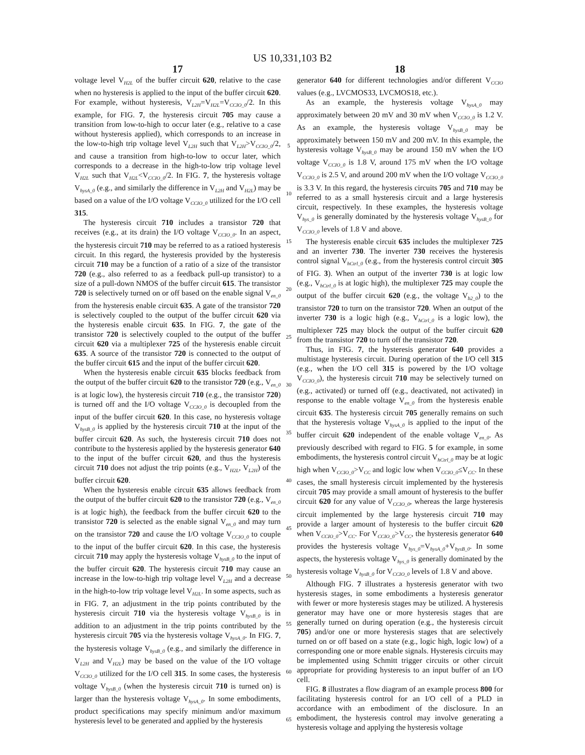US 10,331,103 B2
17
voltage level V<sub>H2L</sub> of the buffer circuit 620, relative to the case when no hysteresis is applied to the input of the buffer circuit 620. For example, without hysteresis, V<sub>L2H</sub>=V<sub>H2L</sub>=V<sub>CCIO_0</sub>/2. In this example, for FIG. 7, the hysteresis circuit 705 may cause a transition from low-to-high to occur later (e.g., relative to a case without hysteresis applied), which corresponds to an increase in the low-to-high trip voltage level V<sub>L2H</sub> such that V<sub>L2H</sub>>V<sub>CCIO_0</sub>/2, and cause a transition from high-to-low to occur later, which corresponds to a decrease in the high-to-low trip voltage level V<sub>H2L</sub> such that V<sub>H2L</sub><V<sub>CCIO_0</sub>/2. In FIG. 7, the hysteresis voltage V<sub>hysA_0</sub> (e.g., and similarly the difference in V<sub>L2H</sub> and V<sub>H2L</sub>) may be based on a value of the I/O voltage V<sub>CCIO_0</sub> utilized for the I/O cell 315.
The hysteresis circuit 710 includes a transistor 720 that receives (e.g., at its drain) the I/O voltage V<sub>CCIO_0</sub>. In an aspect, the hysteresis circuit 710 may be referred to as a ratioed hysteresis circuit. In this regard, the hysteresis provided by the hysteresis circuit 710 may be a function of a ratio of a size of the transistor 720 (e.g., also referred to as a feedback pull-up transistor) to a size of a pull-down NMOS of the buffer circuit 615. The transistor 720 is selectively turned on or off based on the enable signal V<sub>en_0</sub> from the hysteresis enable circuit 635. A gate of the transistor 720 is selectively coupled to the output of the buffer circuit 620 via the hysteresis enable circuit 635. In FIG. 7, the gate of the transistor 720 is selectively coupled to the output of the buffer circuit 620 via a multiplexer 725 of the hysteresis enable circuit 635. A source of the transistor 720 is connected to the output of the buffer circuit 615 and the input of the buffer circuit 620.
When the hysteresis enable circuit 635 blocks feedback from the output of the buffer circuit 620 to the transistor 720 (e.g., V<sub>en_0</sub> is at logic low), the hysteresis circuit 710 (e.g., the transistor 720) is turned off and the I/O voltage V<sub>CCIO_0</sub> is decoupled from the input of the buffer circuit 620. In this case, no hysteresis voltage V<sub>hysB_0</sub> is applied by the hysteresis circuit 710 at the input of the buffer circuit 620. As such, the hysteresis circuit 710 does not contribute to the hysteresis applied by the hysteresis generator 640 to the input of the buffer circuit 620, and thus the hysteresis circuit 710 does not adjust the trip points (e.g., V<sub>H2L</sub>, V<sub>L2H</sub>) of the buffer circuit 620.
When the hysteresis enable circuit 635 allows feedback from the output of the buffer circuit 620 to the transistor 720 (e.g., V<sub>en_0</sub> is at logic high), the feedback from the buffer circuit 620 to the transistor 720 is selected as the enable signal V<sub>en_0</sub> and may turn on the transistor 720 and cause the I/O voltage V<sub>CCIO_0</sub> to couple to the input of the buffer circuit 620. In this case, the hysteresis circuit 710 may apply the hysteresis voltage V<sub>hysB_0</sub> to the input of the buffer circuit 620. The hysteresis circuit 710 may cause an increase in the low-to-high trip voltage level V<sub>L2H</sub> and a decrease in the high-to-low trip voltage level V<sub>H2L</sub>. In some aspects, such as in FIG. 7, an adjustment in the trip points contributed by the hysteresis circuit 710 via the hysteresis voltage V<sub>hysB_0</sub> is in addition to an adjustment in the trip points contributed by the hysteresis circuit 705 via the hysteresis voltage V<sub>hysA_0</sub>. In FIG. 7, the hysteresis voltage V<sub>hysB_0</sub> (e.g., and similarly the difference in V<sub>L2H</sub> and V<sub>H2L</sub>) may be based on the value of the I/O voltage V<sub>CCIO_0</sub> utilized for the I/O cell 315. In some cases, the hysteresis voltage V<sub>hysB_0</sub> (when the hysteresis circuit 710 is turned on) is larger than the hysteresis voltage V<sub>hysA_0</sub>. In some embodiments, product specifications may specify minimum and/or maximum hysteresis level to be generated and applied by the hysteresis
5
10
15
20
25
30
35
40
45
50
55
60
65
18
generator 640 for different technologies and/or different V<sub>CCIO</sub> values (e.g., LVCMOS33, LVCMOS18, etc.).
As an example, the hysteresis voltage V<sub>hysA_0</sub> may approximately between 20 mV and 30 mV when V<sub>CCIO_0</sub> is 1.2 V. As an example, the hysteresis voltage V<sub>hysB_0</sub> may be approximately between 150 mV and 200 mV. In this example, the hysteresis voltage V<sub>hysB_0</sub> may be around 150 mV when the I/O voltage V<sub>CCIO_0</sub> is 1.8 V, around 175 mV when the I/O voltage V<sub>CCIO_0</sub> is 2.5 V, and around 200 mV when the I/O voltage V<sub>CCIO_0</sub> is 3.3 V. In this regard, the hysteresis circuits 705 and 710 may be referred to as a small hysteresis circuit and a large hysteresis circuit, respectively. In these examples, the hysteresis voltage V<sub>hys_0</sub> is generally dominated by the hysteresis voltage V<sub>hysB_0</sub> for V<sub>CCIO_0</sub> levels of 1.8 V and above.
The hysteresis enable circuit 635 includes the multiplexer 725 and an inverter 730. The inverter 730 receives the hysteresis control signal V<sub>hCtrl_0</sub> (e.g., from the hysteresis control circuit 305 of FIG. 3). When an output of the inverter 730 is at logic low (e.g., V<sub>hCtrl_0</sub> is at logic high), the multiplexer 725 may couple the output of the buffer circuit 620 (e.g., the voltage V<sub>b2_0</sub>) to the transistor 720 to turn on the transistor 720. When an output of the inverter 730 is a logic high (e.g., V<sub>hCtrl_0</sub> is a logic low), the multiplexer 725 may block the output of the buffer circuit 620 from the transistor 720 to turn off the transistor 720.
Thus, in FIG. 7, the hysteresis generator 640 provides a multistage hysteresis circuit. During operation of the I/O cell 315 (e.g., when the I/O cell 315 is powered by the I/O voltage V<sub>CCIO_0</sub>), the hysteresis circuit 710 may be selectively turned on (e.g., activated) or turned off (e.g., deactivated, not activated) in response to the enable voltage V<sub>en_0</sub> from the hysteresis enable circuit 635. The hysteresis circuit 705 generally remains on such that the hysteresis voltage V<sub>hysA_0</sub> is applied to the input of the buffer circuit 620 independent of the enable voltage V<sub>en_0</sub>. As previously described with regard to FIG. 5 for example, in some embodiments, the hysteresis control circuit V<sub>hCtrl_0</sub> may be at logic high when V<sub>CCIO_0</sub>>V<sub>CC</sub> and logic low when V<sub>CCIO_0</sub>≤V<sub>CC</sub>. In these cases, the small hysteresis circuit implemented by the hysteresis circuit 705 may provide a small amount of hysteresis to the buffer circuit 620 for any value of V<sub>CCIO_0</sub>, whereas the large hysteresis circuit implemented by the large hysteresis circuit 710 may provide a larger amount of hysteresis to the buffer circuit 620 when V<sub>CCIO_0</sub>>V<sub>CC</sub>. For V<sub>CCIO_0</sub>>V<sub>CC</sub>, the hysteresis generator 640 provides the hysteresis voltage V<sub>hys_0</sub>=V<sub>hysA_0</sub>+V<sub>hysB_0</sub>. In some aspects, the hysteresis voltage V<sub>hys_0</sub> is generally dominated by the hysteresis voltage V<sub>hysB_0</sub> for V<sub>CCIO_0</sub> levels of 1.8 V and above.
Although FIG. 7 illustrates a hysteresis generator with two hysteresis stages, in some embodiments a hysteresis generator with fewer or more hysteresis stages may be utilized. A hysteresis generator may have one or more hysteresis stages that are generally turned on during operation (e.g., the hysteresis circuit 705) and/or one or more hysteresis stages that are selectively turned on or off based on a state (e.g., logic high, logic low) of a corresponding one or more enable signals. Hysteresis circuits may be implemented using Schmitt trigger circuits or other circuit appropriate for providing hysteresis to an input buffer of an I/O cell.
FIG. 8 illustrates a flow diagram of an example process 800 for facilitating hysteresis control for an I/O cell of a PLD in accordance with an embodiment of the disclosure. In an embodiment, the hysteresis control may involve generating a hysteresis voltage and applying the hysteresis voltage